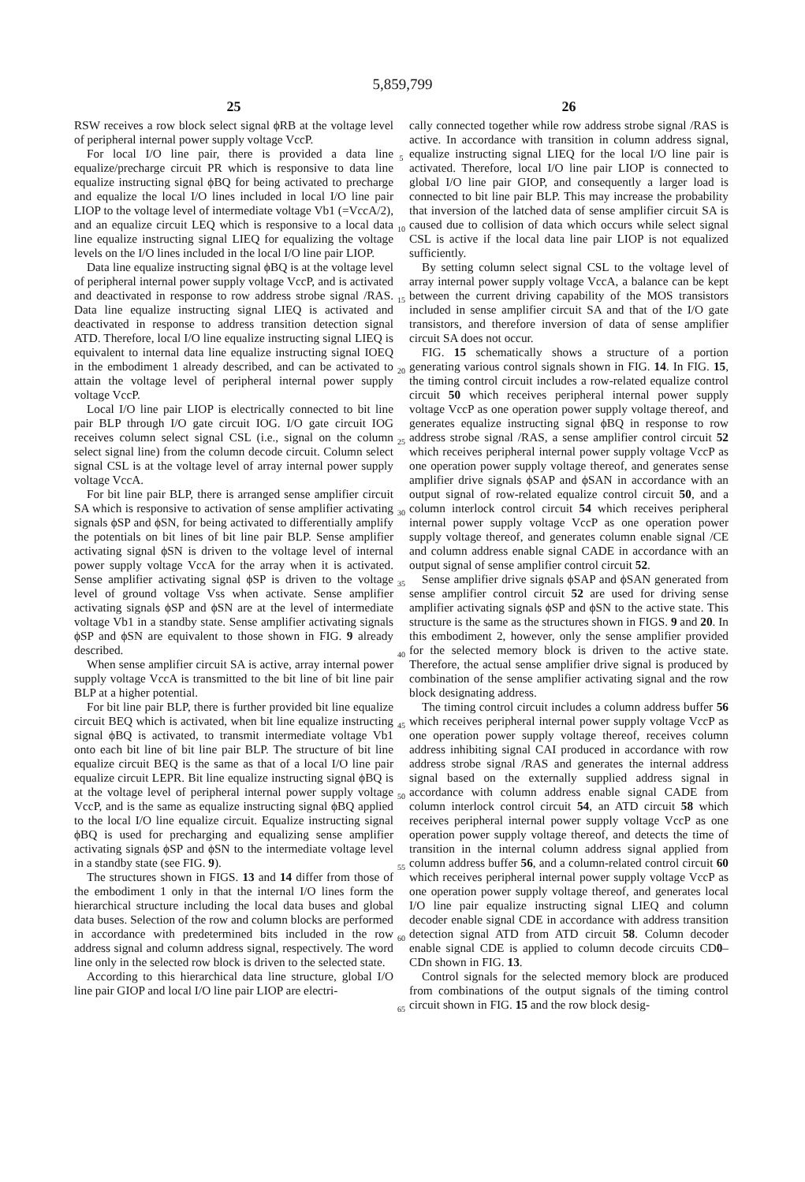5,859,799
25
RSW receives a row block select signal ϕRB at the voltage level of peripheral internal power supply voltage VccP.
For local I/O line pair, there is provided a data line equalize/precharge circuit PR which is responsive to data line equalize instructing signal ϕBQ for being activated to precharge and equalize the local I/O lines included in local I/O line pair LIOP to the voltage level of intermediate voltage Vb1 (=VccA/2), and an equalize circuit LEQ which is responsive to a local data line equalize instructing signal LIEQ for equalizing the voltage levels on the I/O lines included in the local I/O line pair LIOP.
Data line equalize instructing signal ϕBQ is at the voltage level of peripheral internal power supply voltage VccP, and is activated and deactivated in response to row address strobe signal /RAS. Data line equalize instructing signal LIEQ is activated and deactivated in response to address transition detection signal ATD. Therefore, local I/O line equalize instructing signal LIEQ is equivalent to internal data line equalize instructing signal IOEQ in the embodiment 1 already described, and can be activated to attain the voltage level of peripheral internal power supply voltage VccP.
Local I/O line pair LIOP is electrically connected to bit line pair BLP through I/O gate circuit IOG. I/O gate circuit IOG receives column select signal CSL (i.e., signal on the column select signal line) from the column decode circuit. Column select signal CSL is at the voltage level of array internal power supply voltage VccA.
For bit line pair BLP, there is arranged sense amplifier circuit SA which is responsive to activation of sense amplifier activating signals ϕSP and ϕSN, for being activated to differentially amplify the potentials on bit lines of bit line pair BLP. Sense amplifier activating signal ϕSN is driven to the voltage level of internal power supply voltage VccA for the array when it is activated. Sense amplifier activating signal ϕSP is driven to the voltage level of ground voltage Vss when activate. Sense amplifier activating signals ϕSP and ϕSN are at the level of intermediate voltage Vb1 in a standby state. Sense amplifier activating signals ϕSP and ϕSN are equivalent to those shown in FIG. 9 already described.
When sense amplifier circuit SA is active, array internal power supply voltage VccA is transmitted to the bit line of bit line pair BLP at a higher potential.
For bit line pair BLP, there is further provided bit line equalize circuit BEQ which is activated, when bit line equalize instructing signal ϕBQ is activated, to transmit intermediate voltage Vb1 onto each bit line of bit line pair BLP. The structure of bit line equalize circuit BEQ is the same as that of a local I/O line pair equalize circuit LEPR. Bit line equalize instructing signal ϕBQ is at the voltage level of peripheral internal power supply voltage VccP, and is the same as equalize instructing signal ϕBQ applied to the local I/O line equalize circuit. Equalize instructing signal ϕBQ is used for precharging and equalizing sense amplifier activating signals ϕSP and ϕSN to the intermediate voltage level in a standby state (see FIG. 9).
The structures shown in FIGS. 13 and 14 differ from those of the embodiment 1 only in that the internal I/O lines form the hierarchical structure including the local data buses and global data buses. Selection of the row and column blocks are performed in accordance with predetermined bits included in the row address signal and column address signal, respectively. The word line only in the selected row block is driven to the selected state.
According to this hierarchical data line structure, global I/O line pair GIOP and local I/O line pair LIOP are electri-
5
10
15
20
25
30
35
40
45
50
55
60
65
26
cally connected together while row address strobe signal /RAS is active. In accordance with transition in column address signal, equalize instructing signal LIEQ for the local I/O line pair is activated. Therefore, local I/O line pair LIOP is connected to global I/O line pair GIOP, and consequently a larger load is connected to bit line pair BLP. This may increase the probability that inversion of the latched data of sense amplifier circuit SA is caused due to collision of data which occurs while select signal CSL is active if the local data line pair LIOP is not equalized sufficiently.
By setting column select signal CSL to the voltage level of array internal power supply voltage VccA, a balance can be kept between the current driving capability of the MOS transistors included in sense amplifier circuit SA and that of the I/O gate transistors, and therefore inversion of data of sense amplifier circuit SA does not occur.
FIG. 15 schematically shows a structure of a portion generating various control signals shown in FIG. 14. In FIG. 15, the timing control circuit includes a row-related equalize control circuit 50 which receives peripheral internal power supply voltage VccP as one operation power supply voltage thereof, and generates equalize instructing signal ϕBQ in response to row address strobe signal /RAS, a sense amplifier control circuit 52 which receives peripheral internal power supply voltage VccP as one operation power supply voltage thereof, and generates sense amplifier drive signals ϕSAP and ϕSAN in accordance with an output signal of row-related equalize control circuit 50, and a column interlock control circuit 54 which receives peripheral internal power supply voltage VccP as one operation power supply voltage thereof, and generates column enable signal /CE and column address enable signal CADE in accordance with an output signal of sense amplifier control circuit 52.
Sense amplifier drive signals ϕSAP and ϕSAN generated from sense amplifier control circuit 52 are used for driving sense amplifier activating signals ϕSP and ϕSN to the active state. This structure is the same as the structures shown in FIGS. 9 and 20. In this embodiment 2, however, only the sense amplifier provided for the selected memory block is driven to the active state. Therefore, the actual sense amplifier drive signal is produced by combination of the sense amplifier activating signal and the row block designating address.
The timing control circuit includes a column address buffer 56 which receives peripheral internal power supply voltage VccP as one operation power supply voltage thereof, receives column address inhibiting signal CAI produced in accordance with row address strobe signal /RAS and generates the internal address signal based on the externally supplied address signal in accordance with column address enable signal CADE from column interlock control circuit 54, an ATD circuit 58 which receives peripheral internal power supply voltage VccP as one operation power supply voltage thereof, and detects the time of transition in the internal column address signal applied from column address buffer 56, and a column-related control circuit 60 which receives peripheral internal power supply voltage VccP as one operation power supply voltage thereof, and generates local I/O line pair equalize instructing signal LIEQ and column decoder enable signal CDE in accordance with address transition detection signal ATD from ATD circuit 58. Column decoder enable signal CDE is applied to column decode circuits CD0–CDn shown in FIG. 13.
Control signals for the selected memory block are produced from combinations of the output signals of the timing control circuit shown in FIG. 15 and the row block desig-